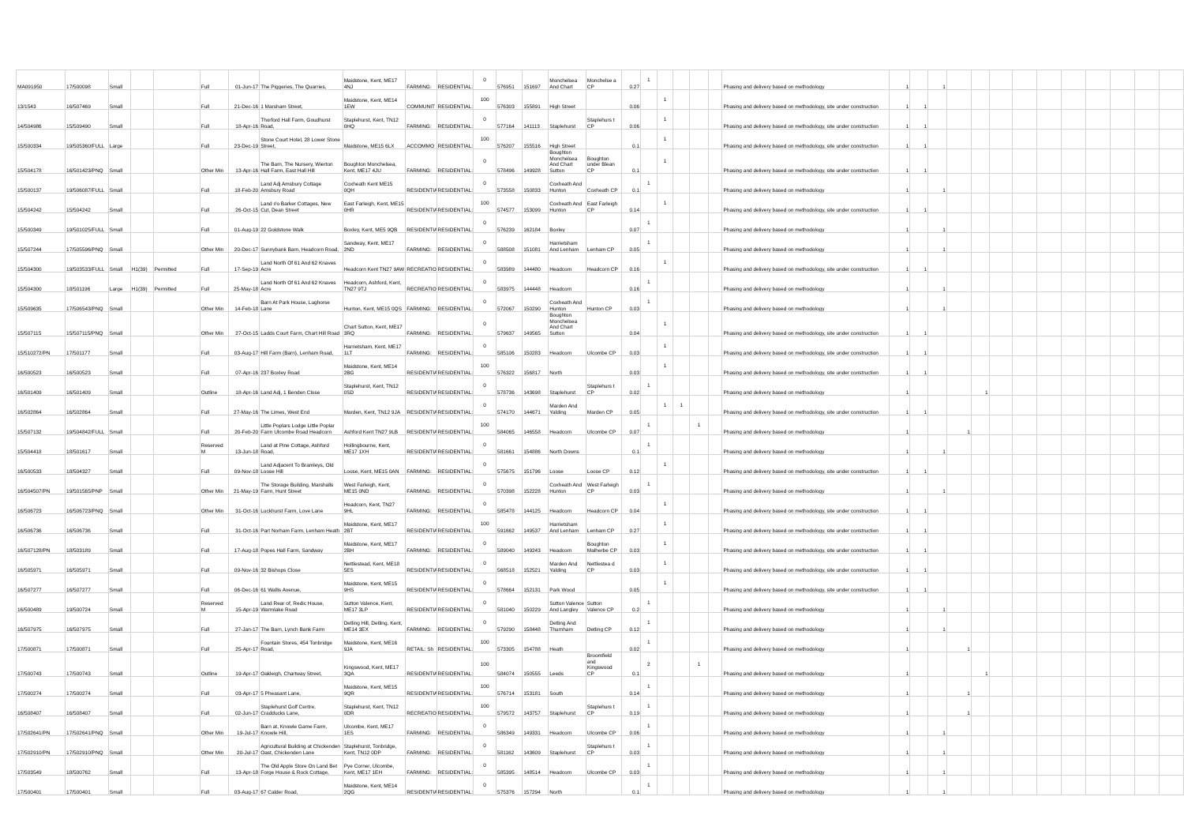| MA091950 | 17/500098 | Small | | | Full | 01-Jun-17 | The Piggeries, The Quarries, | Maidstone, Kent, ME17 4NJ | FARMING: | RESIDENTIAL: | 0 | 576951 | 151697 | Monchelsea And Chart | Monchelse a CP | 0.27 | 1 | | | | | Phasing and delivery based on methodology | 1 | | 1 | | | | | | | | | | |
| 13/1543 | 16/507469 | Small | | | Full | 21-Dec-16 | 1 Marsham Street, | Maidstone, Kent, ME14 1EW | COMMUNIT | RESIDENTIAL: | 100 | 576303 | 155891 | High Street | | 0.06 | | 1 | | | | Phasing and delivery based on methodology, site under construction | 1 | 1 | | | | | | | | | | | |
| 14/504986 | 15/509490 | Small | | | Full | 18-Apr-16 | Thorford Hall Farm, Goudhurst Road, | Staplehurst, Kent, TN12 0HQ | FARMING: | RESIDENTIAL: | 0 | 577164 | 141113 | Staplehurst | Staplehurs t CP | 0.06 | | 1 | | | | Phasing and delivery based on methodology, site under construction | 1 | 1 | | | | | | | | | | | |
| 15/500334 | 19/505360/FULL | Large | | | Full | 23-Dec-19 | Stone Court Hotel, 28 Lower Stone Street, | Maidstone, ME15 6LX | ACCOMMO | RESIDENTIAL: | 100 | 576207 | 155516 | High Street | | 0.1 | | 1 | | | | Phasing and delivery based on methodology, site under construction | 1 | 1 | | | | | | | | | | | |
| 15/504178 | 16/501423/PNQ | Small | | | Other Min | 13-Apr-16 | The Barn, The Nursery, Wierton Hall Farm, East Hall Hill | Boughton Monchelsea, Kent, ME17 4JU | FARMING: | RESIDENTIAL: | 0 | 578496 | 149928 | Boughton Monchelsea And Chart Sutton | Boughton under Blean CP | 0.1 | | 1 | | | | Phasing and delivery based on methodology, site under construction | 1 | 1 | | | | | | | | | | | |
| 15/500137 | 19/506087/FULL | Small | | | Full | 18-Feb-20 | Land Adj Amsbury Cottage Amsbury Road | Coxheath Kent ME15 0QH | RESIDENTIA | RESIDENTIAL: | 0 | 573558 | 150833 | Coxheath And Hunton | Coxheath CP | 0.1 | 1 | | | | | Phasing and delivery based on methodology | 1 | | 1 | | | | | | | | | | |
| 15/504242 | 15/504242 | Small | | | Full | 26-Oct-15 | Land r/o Barker Cottages, New Cut, Dean Street | East Farleigh, Kent, ME15 0HR | RESIDENTIA | RESIDENTIAL: | 100 | 574577 | 153099 | Coxheath And Hunton | East Farleigh CP | 0.14 | | 1 | | | | Phasing and delivery based on methodology, site under construction | 1 | 1 | | | | | | | | | | | |
| 15/500349 | 19/501025/FULL | Small | | | Full | 01-Aug-19 | 22 Goldstone Walk | Boxley, Kent, ME5 9QB | RESIDENTIA | RESIDENTIAL: | 0 | 576239 | 162184 | Boxley | | 0.07 | 1 | | | | | Phasing and delivery based on methodology | 1 | | 1 | | | | | | | | | | |
| 15/507244 | 17/505596/PNQ | Small | | | Other Min | 20-Dec-17 | Sunnybank Barn, Headcorn Road, | Sandway, Kent, ME17 2ND | FARMING: | RESIDENTIAL: | 0 | 588508 | 151081 | Harrietsham And Lenham | Lenham CP | 0.05 | 1 | | | | | Phasing and delivery based on methodology | 1 | | 1 | | | | | | | | | | |
| 15/504300 | 19/503533/FULL | Small | H1(39) | Permitted | Full | 17-Sep-19 | Land North Of 61 And 62 Knaves Acre | Headcorn Kent TN27 9AW | RECREATIO | RESIDENTIAL: | 0 | 583989 | 144480 | Headcorn | Headcorn CP | 0.16 | | 1 | | | | Phasing and delivery based on methodology, site under construction | 1 | 1 | | | | | | | | | | | |
| 15/504300 | 18/501196 | Large | H1(39) | Permitted | Full | 25-May-18 | Land North Of 61 And 62 Knaves Acre | Headcorn, Ashford, Kent, TN27 9TJ | RECREATIO | RESIDENTIAL: | 0 | 583975 | 144448 | Headcorn | | 0.16 | 1 | | | | | Phasing and delivery based on methodology | 1 | | 1 | | | | | | | | | | |
| 15/509635 | 17/506543/PNQ | Small | | | Other Min | 14-Feb-18 | Barn At Park House, Lughorse Lane | Hunton, Kent, ME15 0QS | FARMING: | RESIDENTIAL: | 0 | 572067 | 150290 | Coxheath And Hunton | Hunton CP | 0.03 | 1 | | | | | Phasing and delivery based on methodology | 1 | | 1 | | | | | | | | | | |
| 15/507115 | 15/507115/PNQ | Small | | | Other Min | 27-Oct-15 | Ladds Court Farm, Chart Hill Road | Chart Sutton, Kent, ME17 3RQ | FARMING: | RESIDENTIAL: | 0 | 579637 | 149565 | Boughton Monchelsea And Chart Sutton | | 0.04 | | 1 | | | | Phasing and delivery based on methodology, site under construction | 1 | 1 | | | | | | | | | | | |
| 15/510272/PN | 17/501177 | Small | | | Full | 03-Aug-17 | Hill Farm (Barn), Lenham Road, | Harrietsham, Kent, ME17 1LT | FARMING: | RESIDENTIAL: | 0 | 585106 | 150283 | Headcorn | Ulcombe CP | 0.03 | | 1 | | | | Phasing and delivery based on methodology, site under construction | 1 | 1 | | | | | | | | | | | |
| 16/500523 | 16/500523 | Small | | | Full | 07-Apr-16 | 237 Boxley Road | Maidstone, Kent, ME14 2BG | RESIDENTIA | RESIDENTIAL: | 100 | 576322 | 156817 | North | | 0.03 | | 1 | | | | Phasing and delivery based on methodology, site under construction | 1 | 1 | | | | | | | | | | | |
| 16/501409 | 16/501409 | Small | | | Outline | 18-Apr-16 | Land Adj, 1 Benden Close | Staplehurst, Kent, TN12 0SD | RESIDENTIA | RESIDENTIAL: | 0 | 578736 | 143698 | Staplehurst | Staplehurs t CP | 0.02 | 1 | | | | | Phasing and delivery based on methodology | 1 | | | | 1 | | | | | | | | |
| 16/502864 | 16/502864 | Small | | | Full | 27-May-16 | The Limes, West End | Marden, Kent, TN12 9JA | RESIDENTIA | RESIDENTIAL: | 0 | 574170 | 144671 | Marden And Yalding | Marden CP | 0.05 | | 1 | 1 | | | Phasing and delivery based on methodology, site under construction | 1 | 1 | | | | | | | | | | | |
| 15/507132 | 19/504842/FULL | Small | | | Full | 20-Feb-20 | Little Poplars Lodge Little Poplar Farm Ulcombe Road Headcorn | Ashford Kent TN27 9LB | RESIDENTIA | RESIDENTIAL: | 100 | 584065 | 146558 | Headcorn | Ulcombe CP | 0.07 | 1 | | | 1 | | Phasing and delivery based on methodology | 1 | | | 1 | | | | | | | | | |
| 15/504418 | 18/501617 | Small | | | Reserved M | 13-Jun-18 | Land at Pine Cottage, Ashford Road, | Hollingbourne, Kent, ME17 1XH | RESIDENTIA | RESIDENTIAL: | 0 | 581661 | 154886 | North Downs | | 0.1 | 1 | | | | | Phasing and delivery based on methodology | 1 | | 1 | | | | | | | | | | |
| 16/500533 | 18/504327 | Small | | | Full | 09-Nov-18 | Land Adjacent To Bramleys, Old Loose Hill | Loose, Kent, ME15 0AN | FARMING: | RESIDENTIAL: | 0 | 575675 | 151796 | Loose | Loose CP | 0.12 | | 1 | | | | Phasing and delivery based on methodology, site under construction | 1 | 1 | | | | | | | | | | | |
| 16/504507/PN | 19/501565/PNP | Small | | | Other Min | 21-May-19 | The Storage Building, Marshalls Farm, Hunt Street | West Farleigh, Kent, ME15 0ND | FARMING: | RESIDENTIAL: | 0 | 570398 | 152228 | Coxheath And Hunton | West Farleigh CP | 0.03 | 1 | | | | | Phasing and delivery based on methodology | 1 | | 1 | | | | | | | | | | |
| 16/506723 | 16/506723/PNQ | Small | | | Other Min | 31-Oct-16 | Luckhurst Farm, Love Lane | Headcorn, Kent, TN27 9HL | FARMING: | RESIDENTIAL: | 0 | 585478 | 144125 | Headcorn | Headcorn CP | 0.04 | | 1 | | | | Phasing and delivery based on methodology, site under construction | 1 | 1 | | | | | | | | | | | |
| 16/506736 | 16/506736 | Small | | | Full | 31-Oct-16 | Part Norham Farm, Lenham Heath | Maidstone, Kent, ME17 2BT | RESIDENTIA | RESIDENTIAL: | 100 | 591662 | 149537 | Harrietsham And Lenham | Lenham CP | 0.27 | | 1 | | | | Phasing and delivery based on methodology, site under construction | 1 | 1 | | | | | | | | | | | |
| 16/507128/PN | 18/503189 | Small | | | Full | 17-Aug-18 | Popes Hall Farm, Sandway | Maidstone, Kent, ME17 2BH | FARMING: | RESIDENTIAL: | 0 | 589040 | 149243 | Headcorn | Boughton Malherbe CP | 0.03 | | 1 | | | | Phasing and delivery based on methodology, site under construction | 1 | 1 | | | | | | | | | | | |
| 16/505971 | 16/505971 | Small | | | Full | 09-Nov-16 | 32 Bishops Close | Nettlestead, Kent, ME18 5ES | RESIDENTIA | RESIDENTIAL: | 0 | 568518 | 152521 | Marden And Yalding | Nettlestea d CP | 0.03 | | 1 | | | | Phasing and delivery based on methodology, site under construction | 1 | 1 | | | | | | | | | | | |
| 16/507277 | 16/507277 | Small | | | Full | 06-Dec-16 | 61 Wallis Avenue, | Maidstone, Kent, ME15 9HS | RESIDENTIA | RESIDENTIAL: | 0 | 578664 | 152131 | Park Wood | | 0.05 | | 1 | | | | Phasing and delivery based on methodology, site under construction | 1 | 1 | | | | | | | | | | | |
| 16/500489 | 19/500724 | Small | | | Reserved M | 15-Apr-19 | Land Rear of, Redic House, Warmlake Road | Sutton Valence, Kent, ME17 3LP | RESIDENTIA | RESIDENTIAL: | 0 | 581040 | 150229 | Sutton Valence And Langley | Sutton Valence CP | 0.2 | 1 | | | | | Phasing and delivery based on methodology | 1 | | 1 | | | | | | | | | | |
| 16/507975 | 16/507975 | Small | | | Full | 27-Jan-17 | The Barn, Lynch Bank Farm | Detling Hill, Detling, Kent, ME14 3EX | FARMING: | RESIDENTIAL: | 0 | 579290 | 158448 | Detling And Thurnham | Detling CP | 0.12 | 1 | | | | | Phasing and delivery based on methodology | 1 | | 1 | | | | | | | | | | |
| 17/500871 | 17/500871 | Small | | | Full | 25-Apr-17 | Fountain Stores, 454 Tonbridge Road, | Maidstone, Kent, ME16 9JA | RETAIL: Sh | RESIDENTIAL: | 100 | 573305 | 154788 | Heath | | 0.02 | 1 | | | | | Phasing and delivery based on methodology | 1 | | | 1 | | | | | | | | | |
| 17/500743 | 17/500743 | Small | | | Outline | 19-Apr-17 | Oakleigh, Chartway Street, | Kingswood, Kent, ME17 3QA | RESIDENTIA | RESIDENTIAL: | 100 | 584074 | 150555 | Leeds | Broomfield and Kingswood CP | 0.1 | 2 | | | 1 | | Phasing and delivery based on methodology | 1 | | | | 1 | | | | | | | | |
| 17/500274 | 17/500274 | Small | | | Full | 03-Apr-17 | 5 Pheasant Lane, | Maidstone, Kent, ME15 9QR | RESIDENTIA | RESIDENTIAL: | 100 | 576714 | 153181 | South | | 0.14 | 1 | | | | | Phasing and delivery based on methodology | 1 | | | 1 | | | | | | | | | |
| 16/508407 | 16/508407 | Small | | | Full | 02-Jun-17 | Staplehurst Golf Centre, Cradducks Lane, | Staplehurst, Kent, TN12 0DR | RECREATIO | RESIDENTIAL: | 100 | 579572 | 143757 | Staplehurst | Staplehurs t CP | 0.19 | 1 | | | | | Phasing and delivery based on methodology | 1 | | | 1 | | | | | | | | | |
| 17/502641/PN | 17/502641/PNQ | Small | | | Other Min | 19-Jul-17 | Barn at, Knowle Game Farm, Knowle Hill, | Ulcombe, Kent, ME17 1ES | FARMING: | RESIDENTIAL: | 0 | 586349 | 149331 | Headcorn | Ulcombe CP | 0.06 | 1 | | | | | Phasing and delivery based on methodology | 1 | | 1 | | | | | | | | | | |
| 17/502910/PN | 17/502910/PNQ | Small | | | Other Min | 20-Jul-17 | Agricultural Building at Chickenden Oast, Chickenden Lane | Staplehurst, Tonbridge, Kent, TN12 0DP | FARMING: | RESIDENTIAL: | 0 | 581162 | 143609 | Staplehurst | Staplehurs t CP | 0.03 | 1 | | | | | Phasing and delivery based on methodology | 1 | | 1 | | | | | | | | | | |
| 17/503549 | 18/500762 | Small | | | Full | 13-Apr-18 | The Old Apple Store On Land Bet Forge House & Rock Cottage, | Pye Corner, Ulcombe, Kent, ME17 1EH | FARMING: | RESIDENTIAL: | 0 | 585395 | 148514 | Headcorn | Ulcombe CP | 0.03 | 1 | | | | | Phasing and delivery based on methodology | 1 | | 1 | | | | | | | | | | |
| 17/500401 | 17/500401 | Small | | | Full | 03-Aug-17 | 67 Calder Road, | Maidstone, Kent, ME14 2QG | RESIDENTIA | RESIDENTIAL: | 0 | 575376 | 157294 | North | | 0.1 | 1 | | | | | Phasing and delivery based on methodology | 1 | | 1 | | | | | | | | | | |